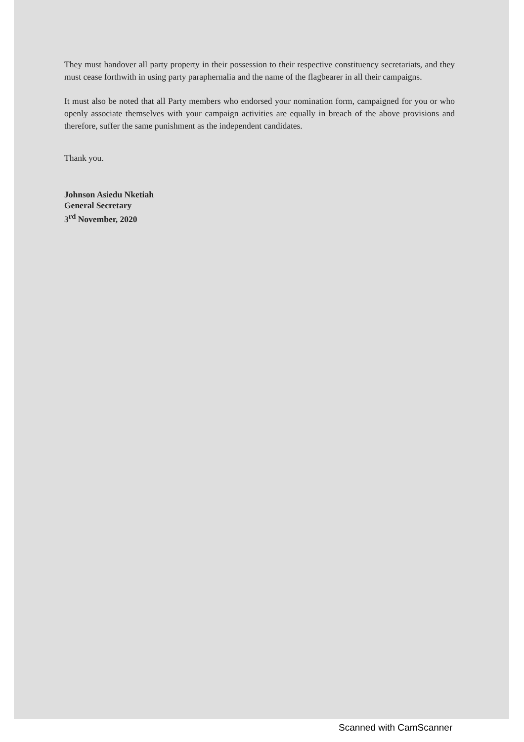They must handover all party property in their possession to their respective constituency secretariats, and they must cease forthwith in using party paraphernalia and the name of the flagbearer in all their campaigns.
It must also be noted that all Party members who endorsed your nomination form, campaigned for you or who openly associate themselves with your campaign activities are equally in breach of the above provisions and therefore, suffer the same punishment as the independent candidates.
Thank you.
Johnson Asiedu Nketiah
General Secretary
3<sup>rd</sup> November, 2020
Scanned with CamScanner